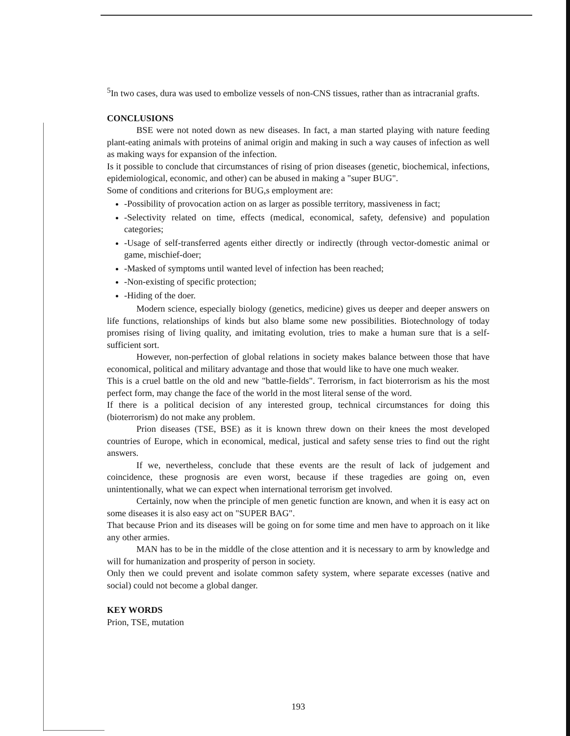<sup>5</sup> In two cases, dura was used to embolize vessels of non-CNS tissues, rather than as intracranial grafts.
CONCLUSIONS
BSE were not noted down as new diseases. In fact, a man started playing with nature feeding plant-eating animals with proteins of animal origin and making in such a way causes of infection as well as making ways for expansion of the infection.
Is it possible to conclude that circumstances of rising of prion diseases (genetic, biochemical, infections, epidemiological, economic, and other) can be abused in making a "super BUG".
Some of conditions and criterions for BUG,s employment are:
-Possibility of provocation action on as larger as possible territory, massiveness in fact;
-Selectivity related on time, effects (medical, economical, safety, defensive) and population categories;
-Usage of self-transferred agents either directly or indirectly (through vector-domestic animal or game, mischief-doer;
-Masked of symptoms until wanted level of infection has been reached;
-Non-existing of specific protection;
-Hiding of the doer.
Modern science, especially biology (genetics, medicine) gives us deeper and deeper answers on life functions, relationships of kinds but also blame some new possibilities. Biotechnology of today promises rising of living quality, and imitating evolution, tries to make a human sure that is a self-sufficient sort.
However, non-perfection of global relations in society makes balance between those that have economical, political and military advantage and those that would like to have one much weaker.
This is a cruel battle on the old and new "battle-fields". Terrorism, in fact bioterrorism as his the most perfect form, may change the face of the world in the most literal sense of the word.
If there is a political decision of any interested group, technical circumstances for doing this (bioterrorism) do not make any problem.
Prion diseases (TSE, BSE) as it is known threw down on their knees the most developed countries of Europe, which in economical, medical, justical and safety sense tries to find out the right answers.
If we, nevertheless, conclude that these events are the result of lack of judgement and coincidence, these prognosis are even worst, because if these tragedies are going on, even unintentionally, what we can expect when international terrorism get involved.
Certainly, now when the principle of men genetic function are known, and when it is easy act on some diseases it is also easy act on "SUPER BAG".
That because Prion and its diseases will be going on for some time and men have to approach on it like any other armies.
MAN has to be in the middle of the close attention and it is necessary to arm by knowledge and will for humanization and prosperity of person in society.
Only then we could prevent and isolate common safety system, where separate excesses (native and social) could not become a global danger.
KEY WORDS
Prion, TSE, mutation
193